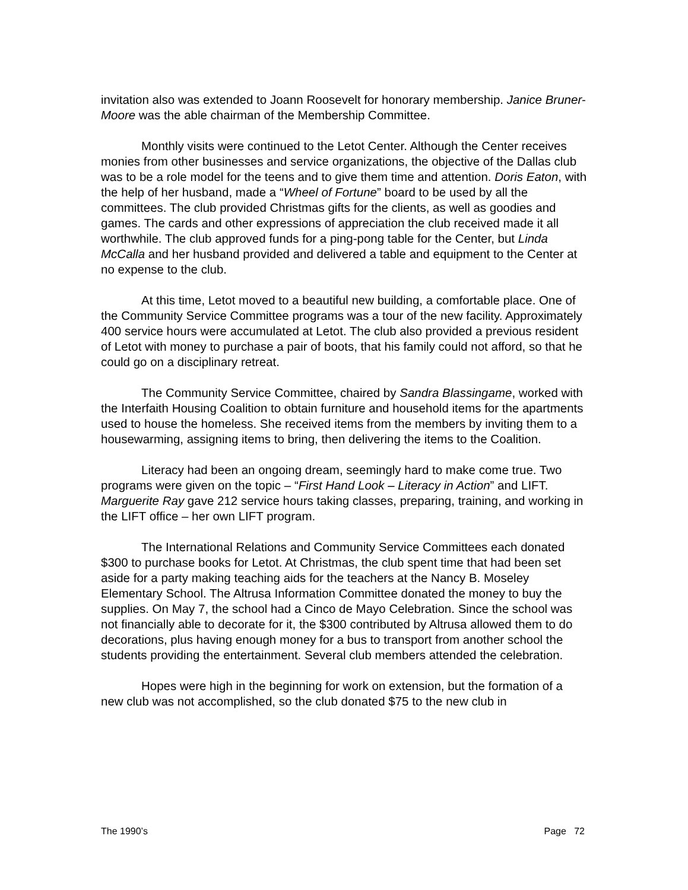invitation also was extended to Joann Roosevelt for honorary membership. Janice Bruner-Moore was the able chairman of the Membership Committee.
Monthly visits were continued to the Letot Center. Although the Center receives monies from other businesses and service organizations, the objective of the Dallas club was to be a role model for the teens and to give them time and attention. Doris Eaton, with the help of her husband, made a “Wheel of Fortune” board to be used by all the committees. The club provided Christmas gifts for the clients, as well as goodies and games. The cards and other expressions of appreciation the club received made it all worthwhile. The club approved funds for a ping-pong table for the Center, but Linda McCalla and her husband provided and delivered a table and equipment to the Center at no expense to the club.
At this time, Letot moved to a beautiful new building, a comfortable place. One of the Community Service Committee programs was a tour of the new facility. Approximately 400 service hours were accumulated at Letot. The club also provided a previous resident of Letot with money to purchase a pair of boots, that his family could not afford, so that he could go on a disciplinary retreat.
The Community Service Committee, chaired by Sandra Blassingame, worked with the Interfaith Housing Coalition to obtain furniture and household items for the apartments used to house the homeless. She received items from the members by inviting them to a housewarming, assigning items to bring, then delivering the items to the Coalition.
Literacy had been an ongoing dream, seemingly hard to make come true. Two programs were given on the topic – “First Hand Look – Literacy in Action” and LIFT. Marguerite Ray gave 212 service hours taking classes, preparing, training, and working in the LIFT office – her own LIFT program.
The International Relations and Community Service Committees each donated $300 to purchase books for Letot. At Christmas, the club spent time that had been set aside for a party making teaching aids for the teachers at the Nancy B. Moseley Elementary School. The Altrusa Information Committee donated the money to buy the supplies. On May 7, the school had a Cinco de Mayo Celebration. Since the school was not financially able to decorate for it, the $300 contributed by Altrusa allowed them to do decorations, plus having enough money for a bus to transport from another school the students providing the entertainment. Several club members attended the celebration.
Hopes were high in the beginning for work on extension, but the formation of a new club was not accomplished, so the club donated $75 to the new club in
The 1990’s Page 72